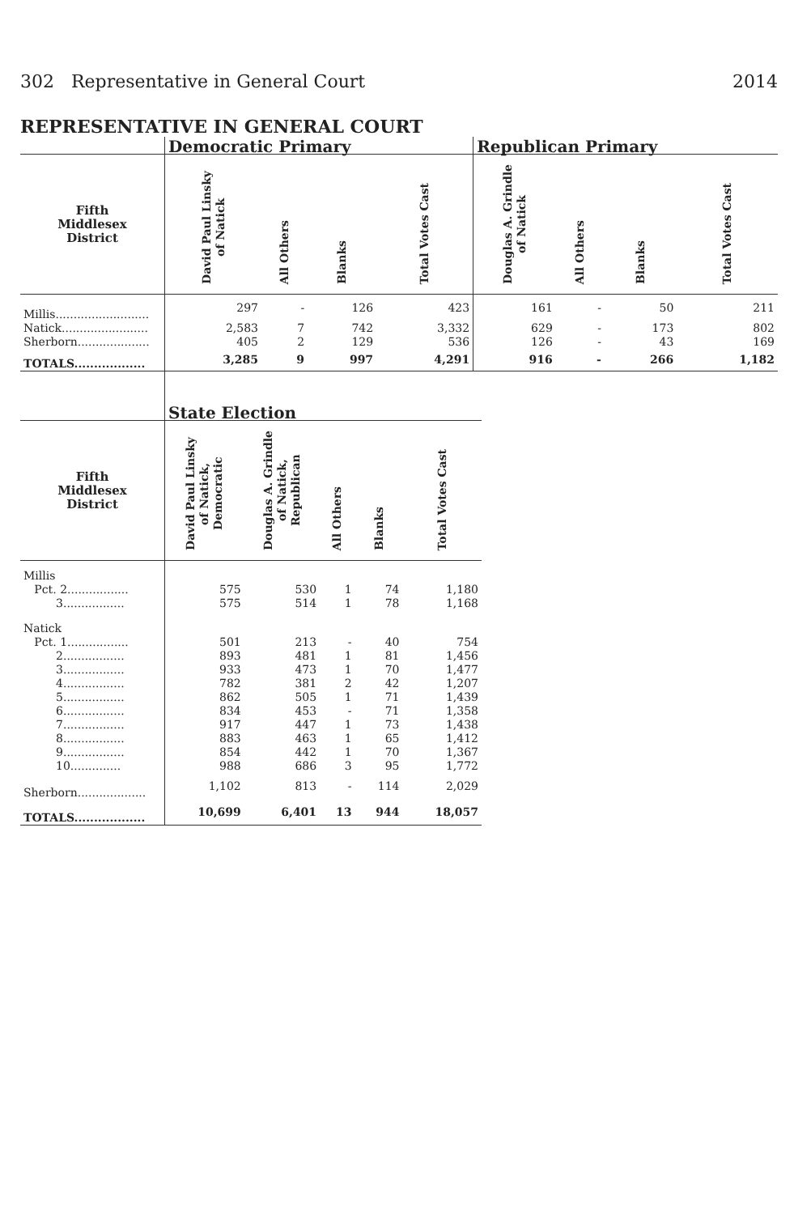302 Representative in General Court 2014
REPRESENTATIVE IN GENERAL COURT
| | Democratic Primary | | | | Republican Primary | | | |
| --- | --- | --- | --- | --- | --- | --- | --- | --- |
| Fifth Middlesex District | David Paul Linsky of Natick | All Others | Blanks | Total Votes Cast | Douglas A. Grindle of Natick | All Others | Blanks | Total Votes Cast |
| Millis.......................... | 297 | - | 126 | 423 | 161 | - | 50 | 211 |
| Natick........................ | 2,583 | 7 | 742 | 3,332 | 629 | - | 173 | 802 |
| Sherborn.................... | 405 | 2 | 129 | 536 | 126 | - | 43 | 169 |
| TOTALS.................. | 3,285 | 9 | 997 | 4,291 | 916 | - | 266 | 1,182 |
| | State Election | | | | |
| --- | --- | --- | --- | --- | --- |
| Fifth Middlesex District | David Paul Linsky of Natick, Democratic | Douglas A. Grindle of Natick, Republican | All Others | Blanks | Total Votes Cast |
| Millis | | | | | |
| Pct. 2................. | 575 | 530 | 1 | 74 | 1,180 |
| 3................. | 575 | 514 | 1 | 78 | 1,168 |
| Natick | | | | | |
| Pct. 1................. | 501 | 213 | - | 40 | 754 |
| 2................. | 893 | 481 | 1 | 81 | 1,456 |
| 3................. | 933 | 473 | 1 | 70 | 1,477 |
| 4................. | 782 | 381 | 2 | 42 | 1,207 |
| 5................. | 862 | 505 | 1 | 71 | 1,439 |
| 6................. | 834 | 453 | - | 71 | 1,358 |
| 7................. | 917 | 447 | 1 | 73 | 1,438 |
| 8................. | 883 | 463 | 1 | 65 | 1,412 |
| 9................. | 854 | 442 | 1 | 70 | 1,367 |
| 10.............. | 988 | 686 | 3 | 95 | 1,772 |
| Sherborn................... | 1,102 | 813 | - | 114 | 2,029 |
| TOTALS.................. | 10,699 | 6,401 | 13 | 944 | 18,057 |